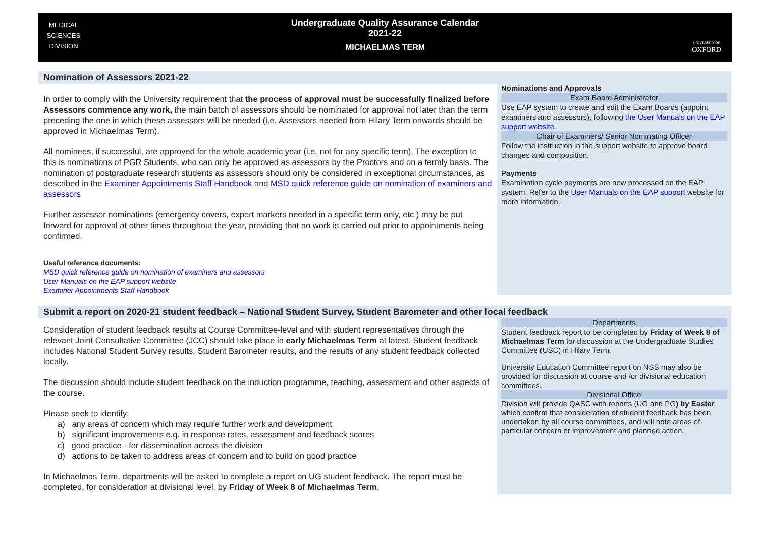MEDICAL
SCIENCES
DIVISION
Undergraduate Quality Assurance Calendar
2021-22
MICHAELMAS TERM
UNIVERSITY OF
OXFORD
Nomination of Assessors 2021-22
In order to comply with the University requirement that the process of approval must be successfully finalized before Assessors commence any work, the main batch of assessors should be nominated for approval not later than the term preceding the one in which these assessors will be needed (i.e. Assessors needed from Hilary Term onwards should be approved in Michaelmas Term).
All nominees, if successful, are approved for the whole academic year (i.e. not for any specific term). The exception to this is nominations of PGR Students, who can only be approved as assessors by the Proctors and on a termly basis. The nomination of postgraduate research students as assessors should only be considered in exceptional circumstances, as described in the Examiner Appointments Staff Handbook and MSD quick reference guide on nomination of examiners and assessors
Further assessor nominations (emergency covers, expert markers needed in a specific term only, etc.) may be put forward for approval at other times throughout the year, providing that no work is carried out prior to appointments being confirmed.
Useful reference documents:
MSD quick reference guide on nomination of examiners and assessors
User Manuals on the EAP support website
Examiner Appointments Staff Handbook
Nominations and Approvals
Exam Board Administrator
Use EAP system to create and edit the Exam Boards (appoint examiners and assessors), following the User Manuals on the EAP support website.
Chair of Examiners/ Senior Nominating Officer
Follow the instruction in the support website to approve board changes and composition.
Payments
Examination cycle payments are now processed on the EAP system. Refer to the User Manuals on the EAP support website for more information.
Submit a report on 2020-21 student feedback – National Student Survey, Student Barometer and other local feedback
Consideration of student feedback results at Course Committee-level and with student representatives through the relevant Joint Consultative Committee (JCC) should take place in early Michaelmas Term at latest. Student feedback includes National Student Survey results, Student Barometer results, and the results of any student feedback collected locally.
The discussion should include student feedback on the induction programme, teaching, assessment and other aspects of the course.
Please seek to identify:
a) any areas of concern which may require further work and development
b) significant improvements e.g. in response rates, assessment and feedback scores
c) good practice - for dissemination across the division
d) actions to be taken to address areas of concern and to build on good practice
In Michaelmas Term, departments will be asked to complete a report on UG student feedback. The report must be completed, for consideration at divisional level, by Friday of Week 8 of Michaelmas Term.
Departments
Student feedback report to be completed by Friday of Week 8 of Michaelmas Term for discussion at the Undergraduate Studies Committee (USC) in Hilary Term.
University Education Committee report on NSS may also be provided for discussion at course and /or divisional education committees.
Divisional Office
Division will provide QASC with reports (UG and PG) by Easter which confirm that consideration of student feedback has been undertaken by all course committees, and will note areas of particular concern or improvement and planned action.